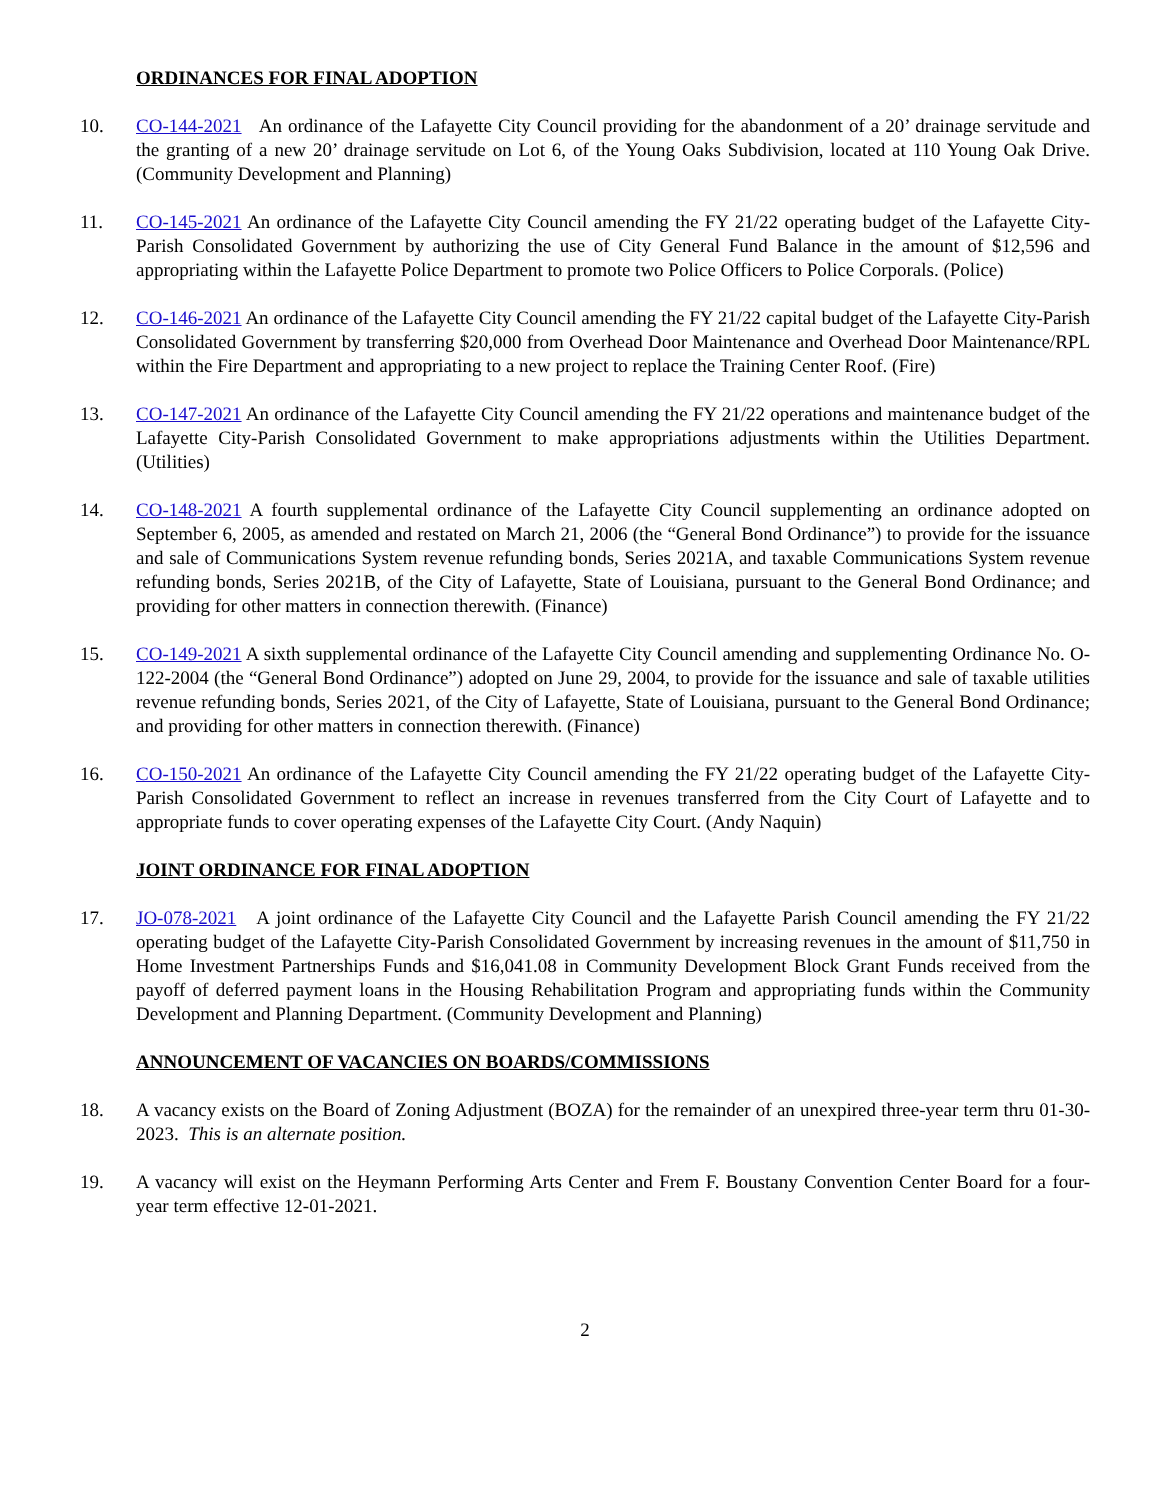ORDINANCES FOR FINAL ADOPTION
10. CO-144-2021 An ordinance of the Lafayette City Council providing for the abandonment of a 20’ drainage servitude and the granting of a new 20’ drainage servitude on Lot 6, of the Young Oaks Subdivision, located at 110 Young Oak Drive. (Community Development and Planning)
11. CO-145-2021 An ordinance of the Lafayette City Council amending the FY 21/22 operating budget of the Lafayette City-Parish Consolidated Government by authorizing the use of City General Fund Balance in the amount of $12,596 and appropriating within the Lafayette Police Department to promote two Police Officers to Police Corporals. (Police)
12. CO-146-2021 An ordinance of the Lafayette City Council amending the FY 21/22 capital budget of the Lafayette City-Parish Consolidated Government by transferring $20,000 from Overhead Door Maintenance and Overhead Door Maintenance/RPL within the Fire Department and appropriating to a new project to replace the Training Center Roof. (Fire)
13. CO-147-2021 An ordinance of the Lafayette City Council amending the FY 21/22 operations and maintenance budget of the Lafayette City-Parish Consolidated Government to make appropriations adjustments within the Utilities Department. (Utilities)
14. CO-148-2021 A fourth supplemental ordinance of the Lafayette City Council supplementing an ordinance adopted on September 6, 2005, as amended and restated on March 21, 2006 (the “General Bond Ordinance”) to provide for the issuance and sale of Communications System revenue refunding bonds, Series 2021A, and taxable Communications System revenue refunding bonds, Series 2021B, of the City of Lafayette, State of Louisiana, pursuant to the General Bond Ordinance; and providing for other matters in connection therewith. (Finance)
15. CO-149-2021 A sixth supplemental ordinance of the Lafayette City Council amending and supplementing Ordinance No. O-122-2004 (the “General Bond Ordinance”) adopted on June 29, 2004, to provide for the issuance and sale of taxable utilities revenue refunding bonds, Series 2021, of the City of Lafayette, State of Louisiana, pursuant to the General Bond Ordinance; and providing for other matters in connection therewith. (Finance)
16. CO-150-2021 An ordinance of the Lafayette City Council amending the FY 21/22 operating budget of the Lafayette City-Parish Consolidated Government to reflect an increase in revenues transferred from the City Court of Lafayette and to appropriate funds to cover operating expenses of the Lafayette City Court. (Andy Naquin)
JOINT ORDINANCE FOR FINAL ADOPTION
17. JO-078-2021 A joint ordinance of the Lafayette City Council and the Lafayette Parish Council amending the FY 21/22 operating budget of the Lafayette City-Parish Consolidated Government by increasing revenues in the amount of $11,750 in Home Investment Partnerships Funds and $16,041.08 in Community Development Block Grant Funds received from the payoff of deferred payment loans in the Housing Rehabilitation Program and appropriating funds within the Community Development and Planning Department. (Community Development and Planning)
ANNOUNCEMENT OF VACANCIES ON BOARDS/COMMISSIONS
18. A vacancy exists on the Board of Zoning Adjustment (BOZA) for the remainder of an unexpired three-year term thru 01-30-2023. This is an alternate position.
19. A vacancy will exist on the Heymann Performing Arts Center and Frem F. Boustany Convention Center Board for a four-year term effective 12-01-2021.
2